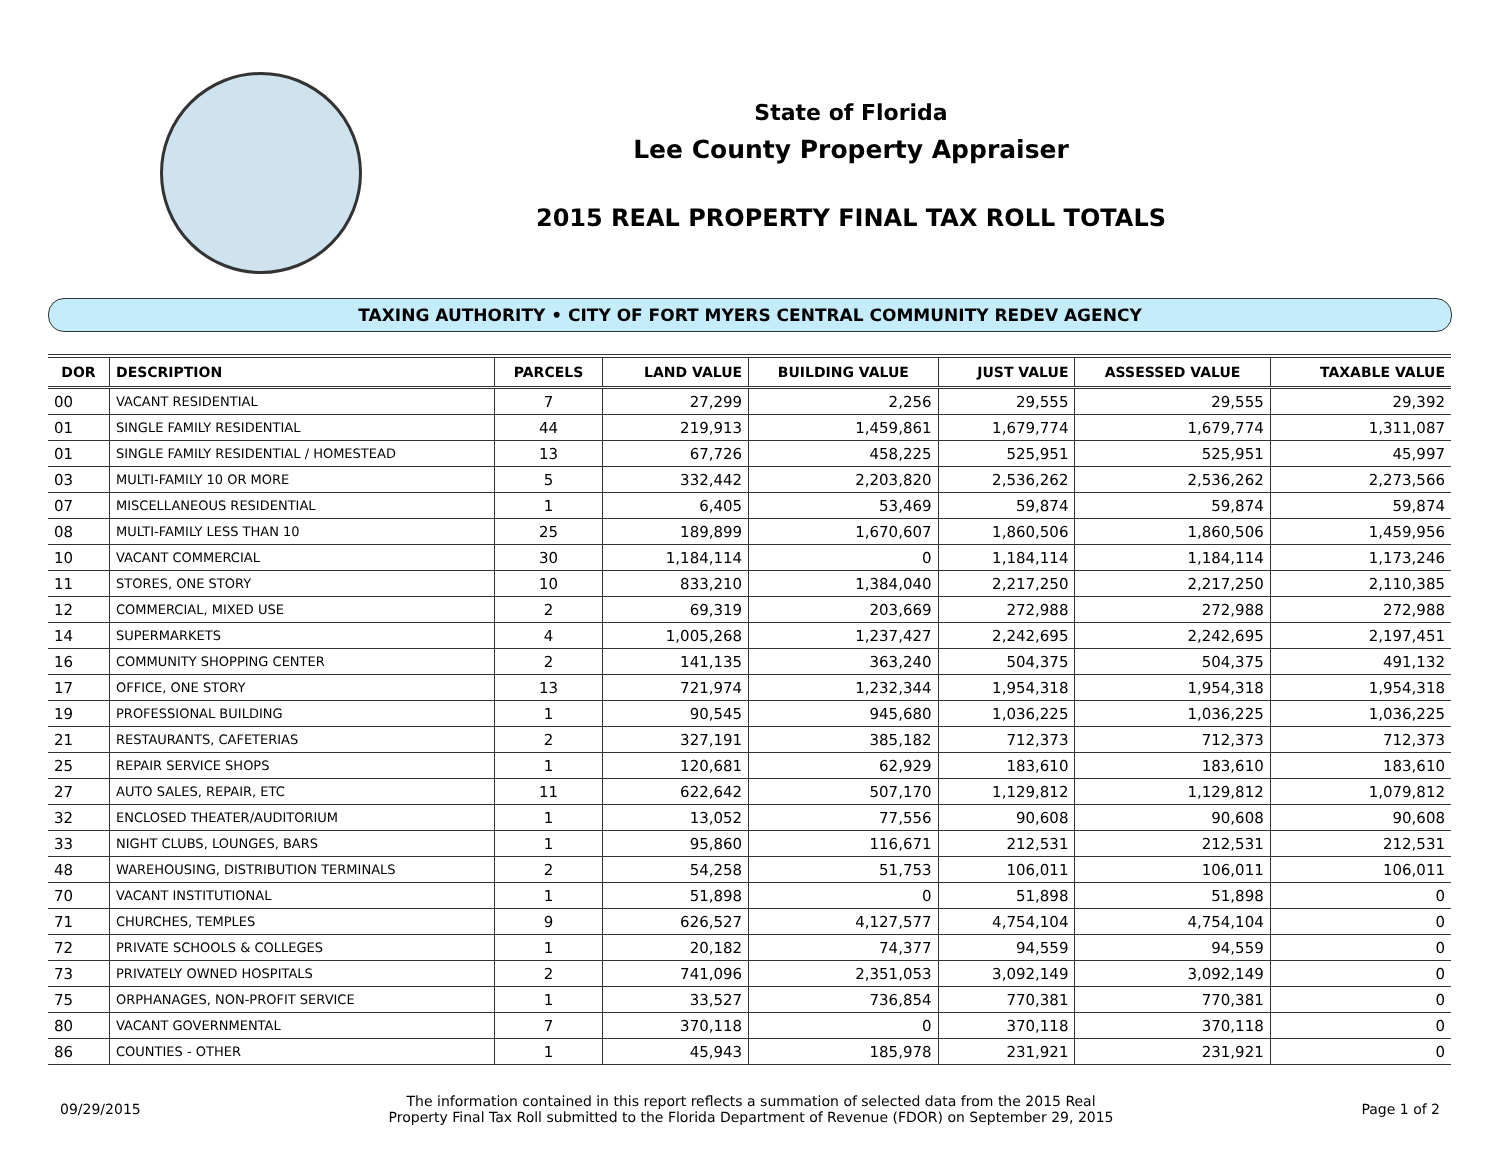State of Florida
Lee County Property Appraiser
2015 REAL PROPERTY FINAL TAX ROLL TOTALS
TAXING AUTHORITY • CITY OF FORT MYERS CENTRAL COMMUNITY REDEV AGENCY
| DOR | DESCRIPTION | PARCELS | LAND VALUE | BUILDING VALUE | JUST VALUE | ASSESSED VALUE | TAXABLE VALUE |
| --- | --- | --- | --- | --- | --- | --- | --- |
| 00 | VACANT RESIDENTIAL | 7 | 27,299 | 2,256 | 29,555 | 29,555 | 29,392 |
| 01 | SINGLE FAMILY RESIDENTIAL | 44 | 219,913 | 1,459,861 | 1,679,774 | 1,679,774 | 1,311,087 |
| 01 | SINGLE FAMILY RESIDENTIAL / HOMESTEAD | 13 | 67,726 | 458,225 | 525,951 | 525,951 | 45,997 |
| 03 | MULTI-FAMILY 10 OR MORE | 5 | 332,442 | 2,203,820 | 2,536,262 | 2,536,262 | 2,273,566 |
| 07 | MISCELLANEOUS RESIDENTIAL | 1 | 6,405 | 53,469 | 59,874 | 59,874 | 59,874 |
| 08 | MULTI-FAMILY LESS THAN 10 | 25 | 189,899 | 1,670,607 | 1,860,506 | 1,860,506 | 1,459,956 |
| 10 | VACANT COMMERCIAL | 30 | 1,184,114 | 0 | 1,184,114 | 1,184,114 | 1,173,246 |
| 11 | STORES, ONE STORY | 10 | 833,210 | 1,384,040 | 2,217,250 | 2,217,250 | 2,110,385 |
| 12 | COMMERCIAL, MIXED USE | 2 | 69,319 | 203,669 | 272,988 | 272,988 | 272,988 |
| 14 | SUPERMARKETS | 4 | 1,005,268 | 1,237,427 | 2,242,695 | 2,242,695 | 2,197,451 |
| 16 | COMMUNITY SHOPPING CENTER | 2 | 141,135 | 363,240 | 504,375 | 504,375 | 491,132 |
| 17 | OFFICE, ONE STORY | 13 | 721,974 | 1,232,344 | 1,954,318 | 1,954,318 | 1,954,318 |
| 19 | PROFESSIONAL BUILDING | 1 | 90,545 | 945,680 | 1,036,225 | 1,036,225 | 1,036,225 |
| 21 | RESTAURANTS, CAFETERIAS | 2 | 327,191 | 385,182 | 712,373 | 712,373 | 712,373 |
| 25 | REPAIR SERVICE SHOPS | 1 | 120,681 | 62,929 | 183,610 | 183,610 | 183,610 |
| 27 | AUTO SALES, REPAIR, ETC | 11 | 622,642 | 507,170 | 1,129,812 | 1,129,812 | 1,079,812 |
| 32 | ENCLOSED THEATER/AUDITORIUM | 1 | 13,052 | 77,556 | 90,608 | 90,608 | 90,608 |
| 33 | NIGHT CLUBS, LOUNGES, BARS | 1 | 95,860 | 116,671 | 212,531 | 212,531 | 212,531 |
| 48 | WAREHOUSING, DISTRIBUTION TERMINALS | 2 | 54,258 | 51,753 | 106,011 | 106,011 | 106,011 |
| 70 | VACANT INSTITUTIONAL | 1 | 51,898 | 0 | 51,898 | 51,898 | 0 |
| 71 | CHURCHES, TEMPLES | 9 | 626,527 | 4,127,577 | 4,754,104 | 4,754,104 | 0 |
| 72 | PRIVATE SCHOOLS & COLLEGES | 1 | 20,182 | 74,377 | 94,559 | 94,559 | 0 |
| 73 | PRIVATELY OWNED HOSPITALS | 2 | 741,096 | 2,351,053 | 3,092,149 | 3,092,149 | 0 |
| 75 | ORPHANAGES, NON-PROFIT SERVICE | 1 | 33,527 | 736,854 | 770,381 | 770,381 | 0 |
| 80 | VACANT GOVERNMENTAL | 7 | 370,118 | 0 | 370,118 | 370,118 | 0 |
| 86 | COUNTIES - OTHER | 1 | 45,943 | 185,978 | 231,921 | 231,921 | 0 |
09/29/2015
The information contained in this report reflects a summation of selected data from the 2015 Real
Property Final Tax Roll submitted to the Florida Department of Revenue (FDOR) on September 29, 2015
Page 1 of 2